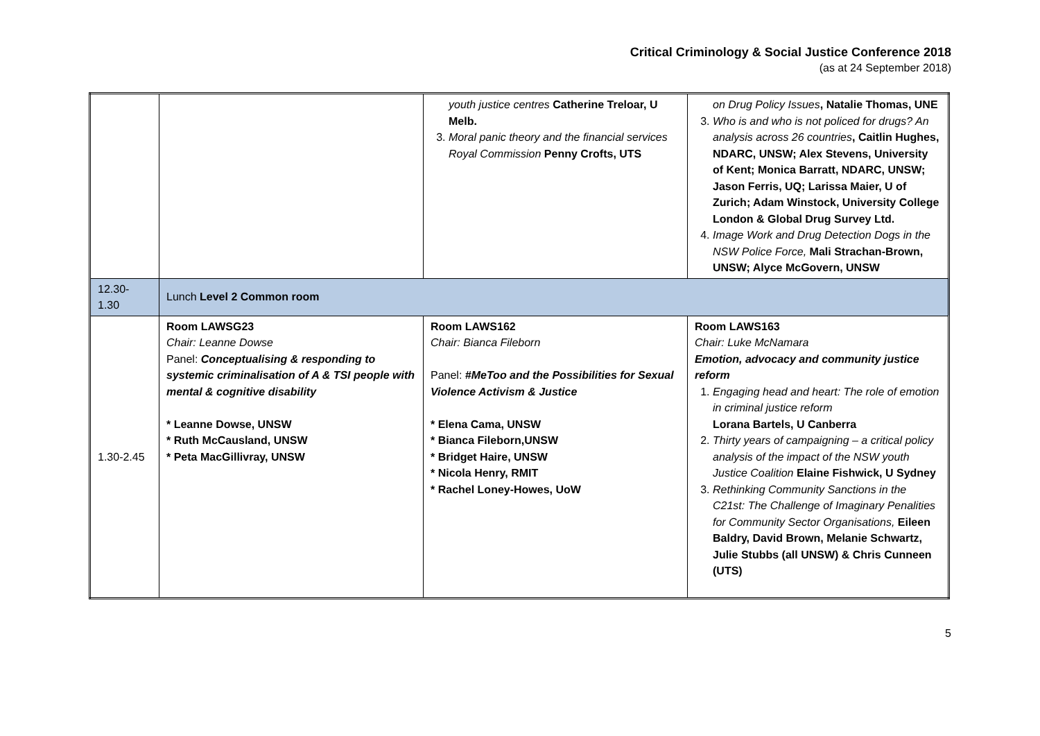Critical Criminology & Social Justice Conference 2018
(as at 24 September 2018)
| | | youth justice centres Catherine Treloar, U Melb. 3. Moral panic theory and the financial services Royal Commission Penny Crofts, UTS | on Drug Policy Issues , Natalie Thomas, UNE 3. Who is and who is not policed for drugs? An analysis across 26 countries , Caitlin Hughes, NDARC, UNSW; Alex Stevens, University of Kent; Monica Barratt, NDARC, UNSW; Jason Ferris, UQ; Larissa Maier, U of Zurich; Adam Winstock, University College London & Global Drug Survey Ltd. 4. Image Work and Drug Detection Dogs in the NSW Police Force, Mali Strachan-Brown, UNSW; Alyce McGovern, UNSW |
| 12.30- 1.30 | Lunch Level 2 Common room | | |
| 1.30-2.45 | Room LAWSG23 Chair: Leanne Dowse Panel: Conceptualising & responding to systemic criminalisation of A & TSI people with mental & cognitive disability * Leanne Dowse, UNSW * Ruth McCausland, UNSW * Peta MacGillivray, UNSW | Room LAWS162 Chair: Bianca Fileborn Panel: #MeToo and the Possibilities for Sexual Violence Activism & Justice * Elena Cama, UNSW * Bianca Fileborn,UNSW * Bridget Haire, UNSW * Nicola Henry, RMIT * Rachel Loney-Howes, UoW | Room LAWS163 Chair: Luke McNamara Emotion, advocacy and community justice reform 1. Engaging head and heart: The role of emotion in criminal justice reform Lorana Bartels, U Canberra 2. Thirty years of campaigning – a critical policy analysis of the impact of the NSW youth Justice Coalition Elaine Fishwick, U Sydney 3. Rethinking Community Sanctions in the C21st: The Challenge of Imaginary Penalities for Community Sector Organisations, Eileen Baldry, David Brown, Melanie Schwartz, Julie Stubbs (all UNSW) & Chris Cunneen (UTS) |
5